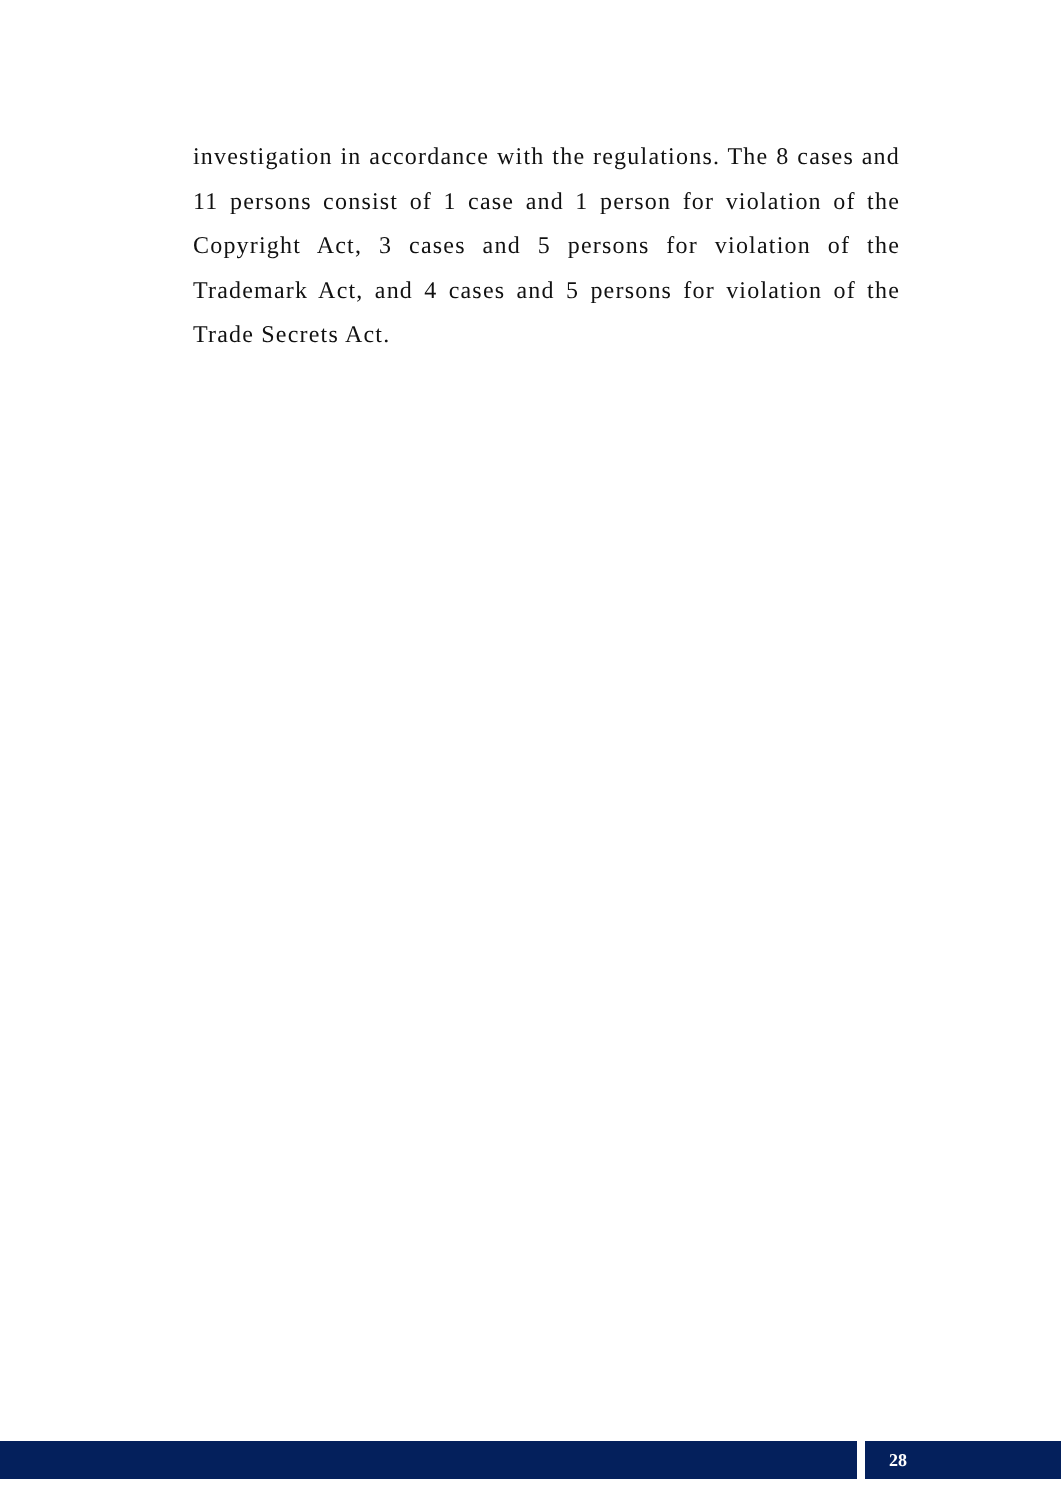investigation in accordance with the regulations. The 8 cases and 11 persons consist of 1 case and 1 person for violation of the Copyright Act, 3 cases and 5 persons for violation of the Trademark Act, and 4 cases and 5 persons for violation of the Trade Secrets Act.
28